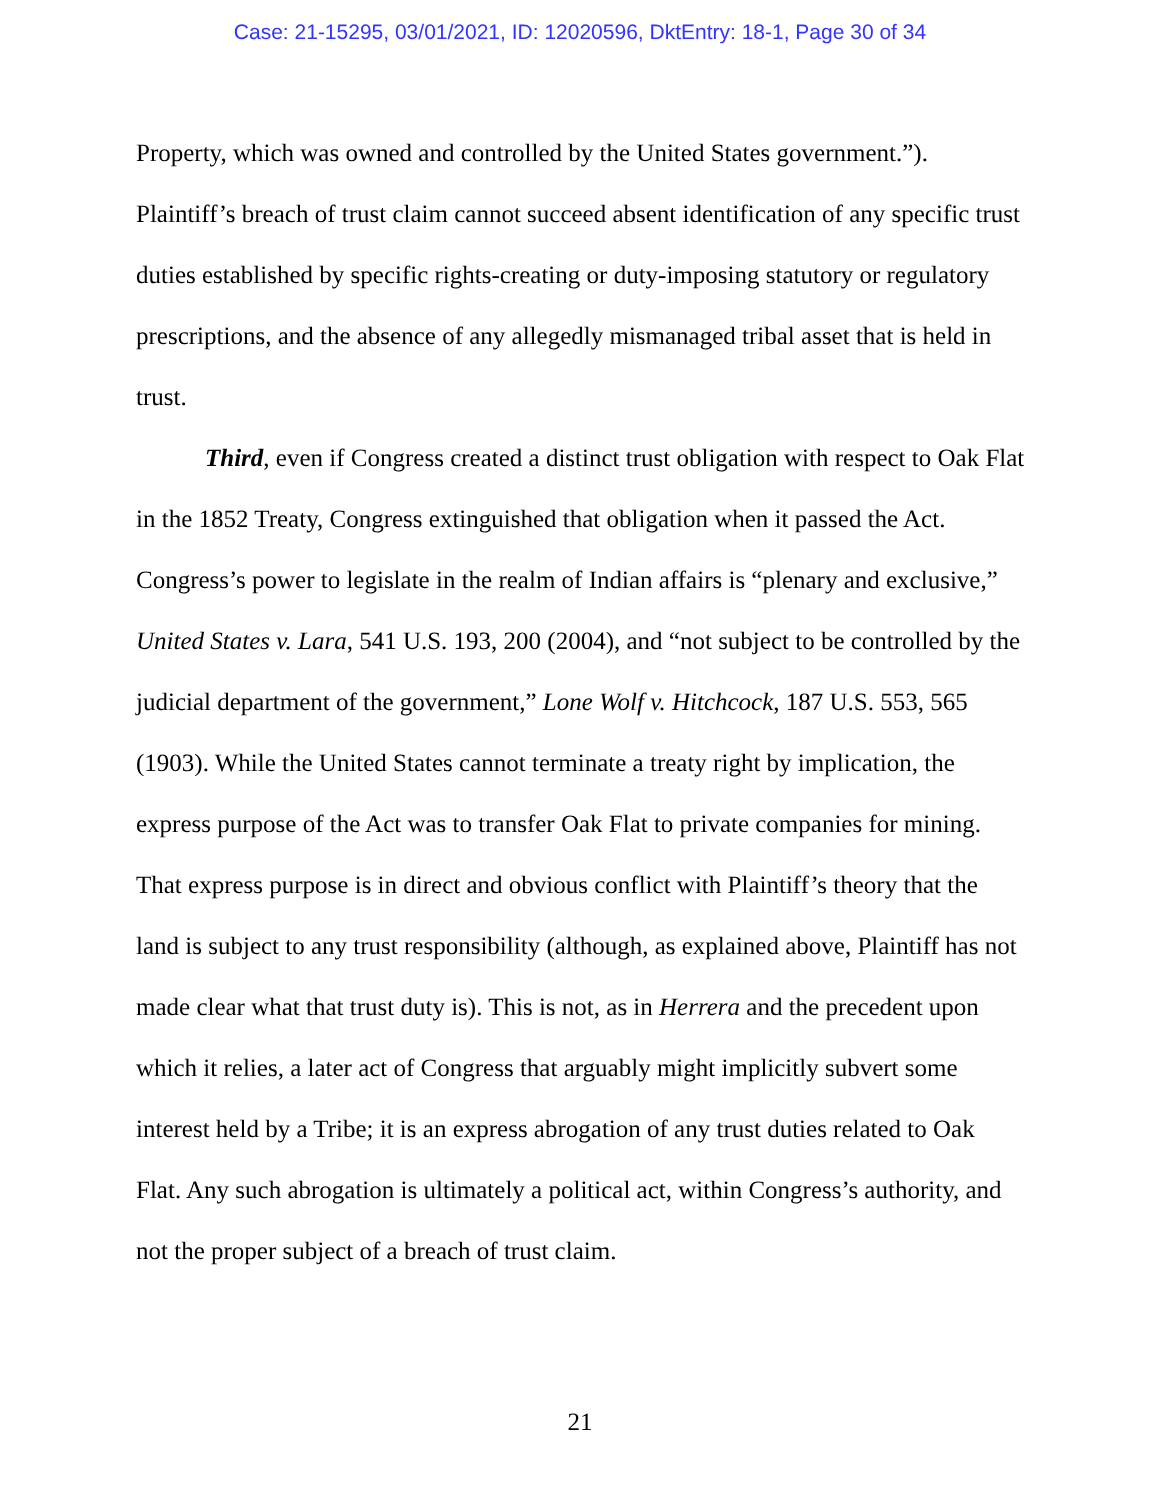Case: 21-15295, 03/01/2021, ID: 12020596, DktEntry: 18-1, Page 30 of 34
Property, which was owned and controlled by the United States government.”). Plaintiff’s breach of trust claim cannot succeed absent identification of any specific trust duties established by specific rights-creating or duty-imposing statutory or regulatory prescriptions, and the absence of any allegedly mismanaged tribal asset that is held in trust.
Third, even if Congress created a distinct trust obligation with respect to Oak Flat in the 1852 Treaty, Congress extinguished that obligation when it passed the Act. Congress’s power to legislate in the realm of Indian affairs is “plenary and exclusive,” United States v. Lara, 541 U.S. 193, 200 (2004), and “not subject to be controlled by the judicial department of the government,” Lone Wolf v. Hitchcock, 187 U.S. 553, 565 (1903). While the United States cannot terminate a treaty right by implication, the express purpose of the Act was to transfer Oak Flat to private companies for mining. That express purpose is in direct and obvious conflict with Plaintiff’s theory that the land is subject to any trust responsibility (although, as explained above, Plaintiff has not made clear what that trust duty is). This is not, as in Herrera and the precedent upon which it relies, a later act of Congress that arguably might implicitly subvert some interest held by a Tribe; it is an express abrogation of any trust duties related to Oak Flat. Any such abrogation is ultimately a political act, within Congress’s authority, and not the proper subject of a breach of trust claim.
21